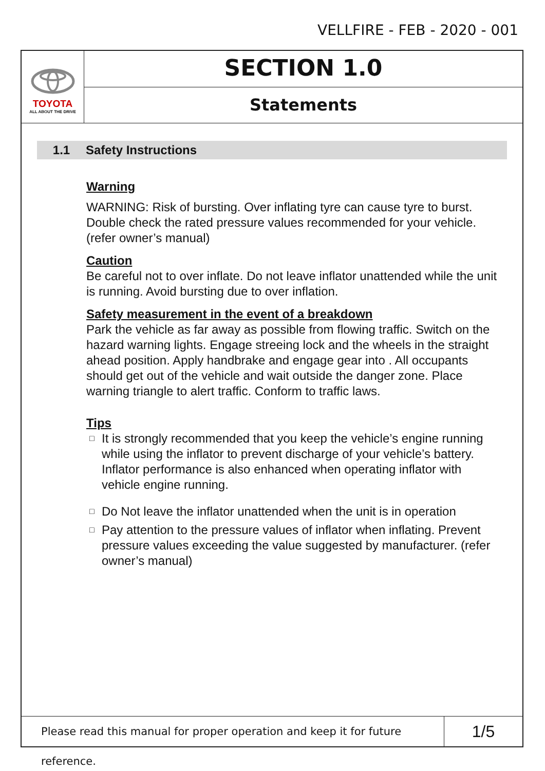VELLFIRE - FEB - 2020 - 001
TOYOTA
ALL ABOUT THE DRIVE
SECTION 1.0
Statements
1.1 Safety Instructions
Warning
WARNING: Risk of bursting. Over inflating tyre can cause tyre to burst. Double check the rated pressure values recommended for your vehicle. (refer owner’s manual)
Caution
Be careful not to over inflate. Do not leave inflator unattended while the unit is running. Avoid bursting due to over inflation.
Safety measurement in the event of a breakdown
Park the vehicle as far away as possible from flowing traffic. Switch on the hazard warning lights. Engage streeing lock and the wheels in the straight ahead position. Apply handbrake and engage gear into . All occupants should get out of the vehicle and wait outside the danger zone. Place warning triangle to alert traffic. Conform to traffic laws.
Tips
□ It is strongly recommended that you keep the vehicle’s engine running while using the inflator to prevent discharge of your vehicle’s battery. Inflator performance is also enhanced when operating inflator with vehicle engine running.
□ Do Not leave the inflator unattended when the unit is in operation
□ Pay attention to the pressure values of inflator when inflating. Prevent pressure values exceeding the value suggested by manufacturer. (refer owner’s manual)
Please read this manual for proper operation and keep it for future reference.
1/5